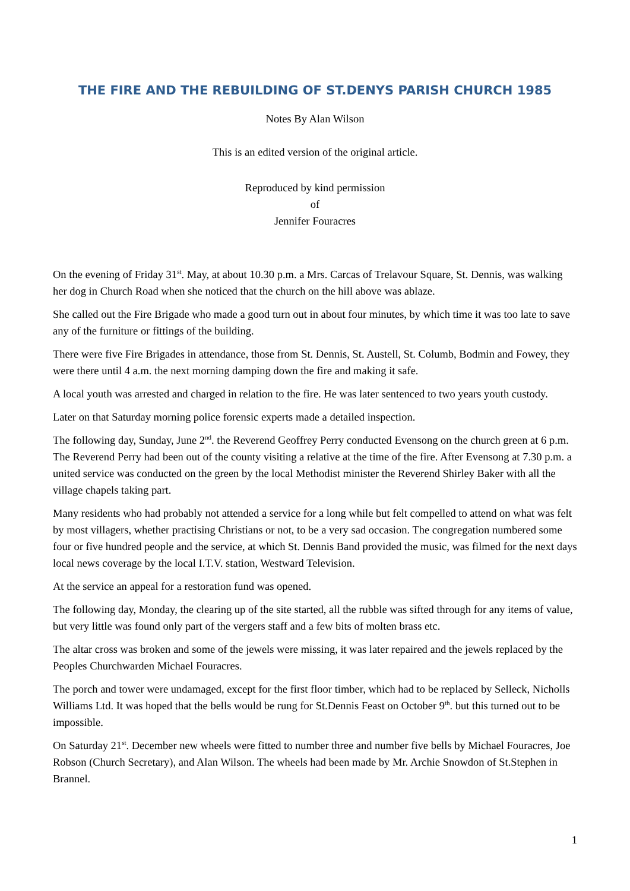THE FIRE AND THE REBUILDING OF ST.DENYS PARISH CHURCH 1985
Notes By Alan Wilson
This is an edited version of the original article.
Reproduced by kind permission
of
Jennifer Fouracres
On the evening of Friday 31<sup>st</sup>. May, at about 10.30 p.m. a Mrs. Carcas of Trelavour Square, St. Dennis, was walking her dog in Church Road when she noticed that the church on the hill above was ablaze.
She called out the Fire Brigade who made a good turn out in about four minutes, by which time it was too late to save any of the furniture or fittings of the building.
There were five Fire Brigades in attendance, those from St. Dennis, St. Austell, St. Columb, Bodmin and Fowey, they were there until 4 a.m. the next morning damping down the fire and making it safe.
A local youth was arrested and charged in relation to the fire. He was later sentenced to two years youth custody.
Later on that Saturday morning police forensic experts made a detailed inspection.
The following day, Sunday, June 2<sup>nd</sup>. the Reverend Geoffrey Perry conducted Evensong on the church green at 6 p.m. The Reverend Perry had been out of the county visiting a relative at the time of the fire. After Evensong at 7.30 p.m. a united service was conducted on the green by the local Methodist minister the Reverend Shirley Baker with all the village chapels taking part.
Many residents who had probably not attended a service for a long while but felt compelled to attend on what was felt by most villagers, whether practising Christians or not, to be a very sad occasion. The congregation numbered some four or five hundred people and the service, at which St. Dennis Band provided the music, was filmed for the next days local news coverage by the local I.T.V. station, Westward Television.
At the service an appeal for a restoration fund was opened.
The following day, Monday, the clearing up of the site started, all the rubble was sifted through for any items of value, but very little was found only part of the vergers staff and a few bits of molten brass etc.
The altar cross was broken and some of the jewels were missing, it was later repaired and the jewels replaced by the Peoples Churchwarden Michael Fouracres.
The porch and tower were undamaged, except for the first floor timber, which had to be replaced by Selleck, Nicholls Williams Ltd. It was hoped that the bells would be rung for St.Dennis Feast on October 9<sup>th</sup>. but this turned out to be impossible.
On Saturday 21<sup>st</sup>. December new wheels were fitted to number three and number five bells by Michael Fouracres, Joe Robson (Church Secretary), and Alan Wilson. The wheels had been made by Mr. Archie Snowdon of St.Stephen in Brannel.
1